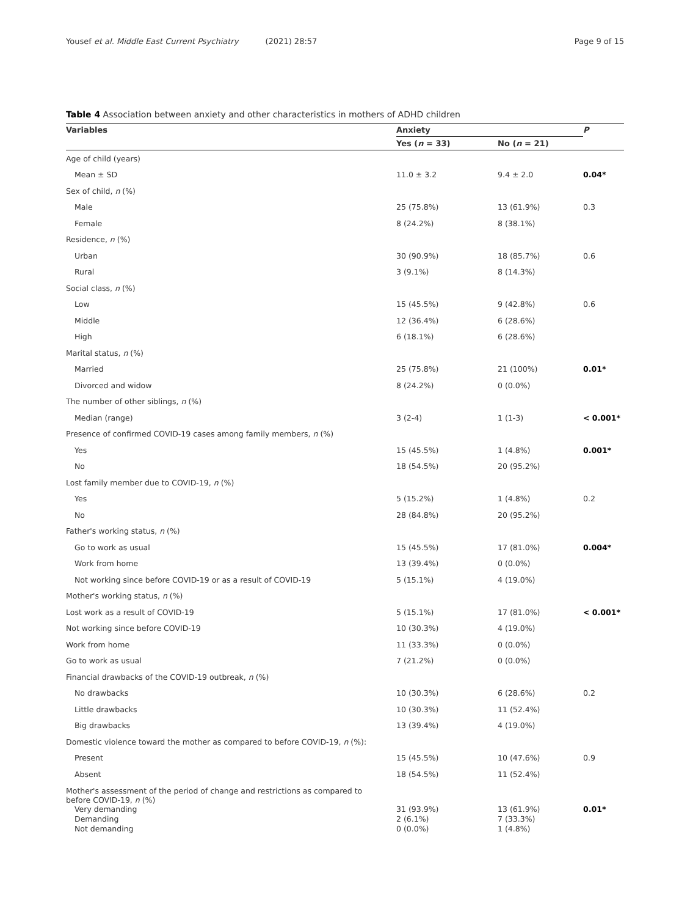Yousef et al. Middle East Current Psychiatry (2021) 28:57
Page 9 of 15
Table 4 Association between anxiety and other characteristics in mothers of ADHD children
| Variables | Anxiety | | P |
| --- | --- | --- | --- |
| | Yes ( n = 33) | No ( n = 21) | |
| Age of child (years) | | | |
| Mean ± SD | 11.0 ± 3.2 | 9.4 ± 2.0 | 0.04* |
| Sex of child, n (%) | | | |
| Male | 25 (75.8%) | 13 (61.9%) | 0.3 |
| Female | 8 (24.2%) | 8 (38.1%) | |
| Residence, n (%) | | | |
| Urban | 30 (90.9%) | 18 (85.7%) | 0.6 |
| Rural | 3 (9.1%) | 8 (14.3%) | |
| Social class, n (%) | | | |
| Low | 15 (45.5%) | 9 (42.8%) | 0.6 |
| Middle | 12 (36.4%) | 6 (28.6%) | |
| High | 6 (18.1%) | 6 (28.6%) | |
| Marital status, n (%) | | | |
| Married | 25 (75.8%) | 21 (100%) | 0.01* |
| Divorced and widow | 8 (24.2%) | 0 (0.0%) | |
| The number of other siblings, n (%) | | | |
| Median (range) | 3 (2-4) | 1 (1-3) | < 0.001* |
| Presence of confirmed COVID-19 cases among family members, n (%) | | | |
| Yes | 15 (45.5%) | 1 (4.8%) | 0.001* |
| No | 18 (54.5%) | 20 (95.2%) | |
| Lost family member due to COVID-19, n (%) | | | |
| Yes | 5 (15.2%) | 1 (4.8%) | 0.2 |
| No | 28 (84.8%) | 20 (95.2%) | |
| Father's working status, n (%) | | | |
| Go to work as usual | 15 (45.5%) | 17 (81.0%) | 0.004* |
| Work from home | 13 (39.4%) | 0 (0.0%) | |
| Not working since before COVID-19 or as a result of COVID-19 | 5 (15.1%) | 4 (19.0%) | |
| Mother's working status, n (%) | | | |
| Lost work as a result of COVID-19 | 5 (15.1%) | 17 (81.0%) | < 0.001* |
| Not working since before COVID-19 | 10 (30.3%) | 4 (19.0%) | |
| Work from home | 11 (33.3%) | 0 (0.0%) | |
| Go to work as usual | 7 (21.2%) | 0 (0.0%) | |
| Financial drawbacks of the COVID-19 outbreak, n (%) | | | |
| No drawbacks | 10 (30.3%) | 6 (28.6%) | 0.2 |
| Little drawbacks | 10 (30.3%) | 11 (52.4%) | |
| Big drawbacks | 13 (39.4%) | 4 (19.0%) | |
| Domestic violence toward the mother as compared to before COVID-19, n (%): | | | |
| Present | 15 (45.5%) | 10 (47.6%) | 0.9 |
| Absent | 18 (54.5%) | 11 (52.4%) | |
| Mother's assessment of the period of change and restrictions as compared to before COVID-19, n (%) | | | |
| Very demanding Demanding Not demanding | 31 (93.9%) 2 (6.1%) 0 (0.0%) | 13 (61.9%) 7 (33.3%) 1 (4.8%) | 0.01* |